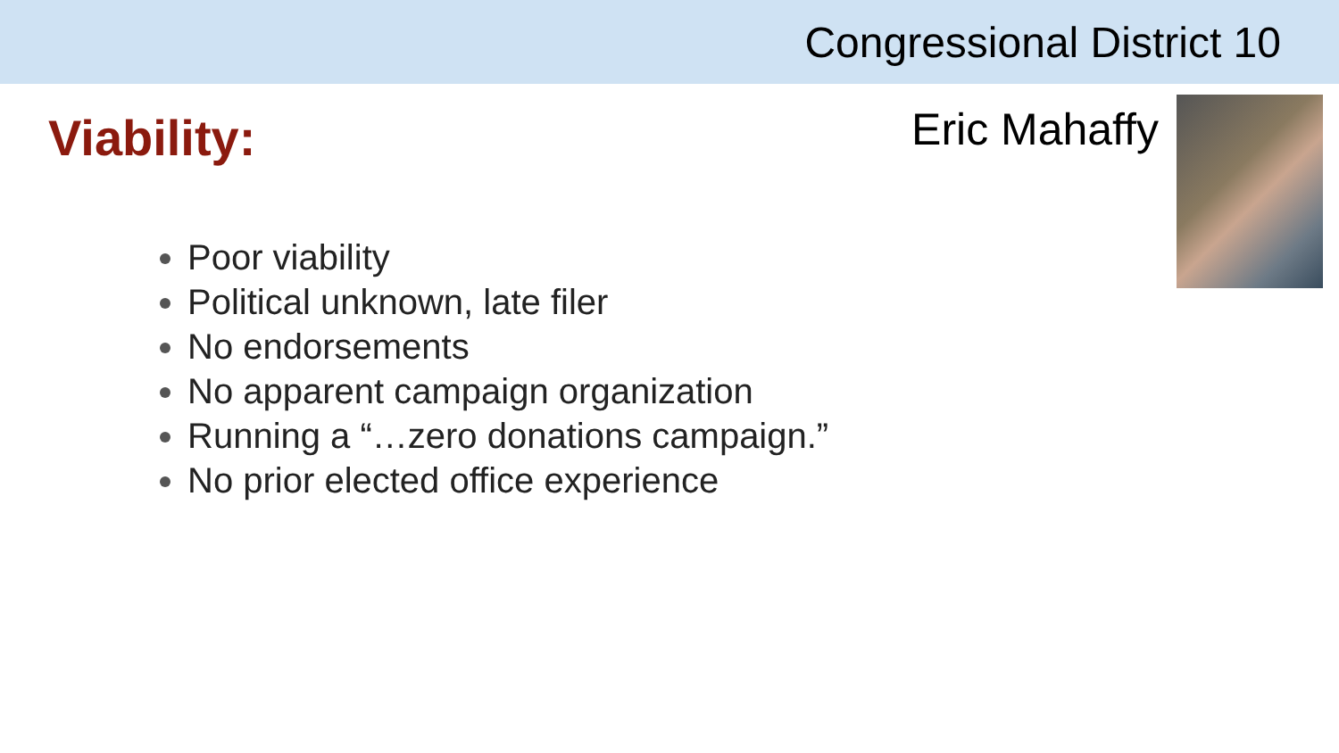Congressional District 10
Viability:
Eric Mahaffy
Poor viability
Political unknown, late filer
No endorsements
No apparent campaign organization
Running a “…zero donations campaign.”
No prior elected office experience